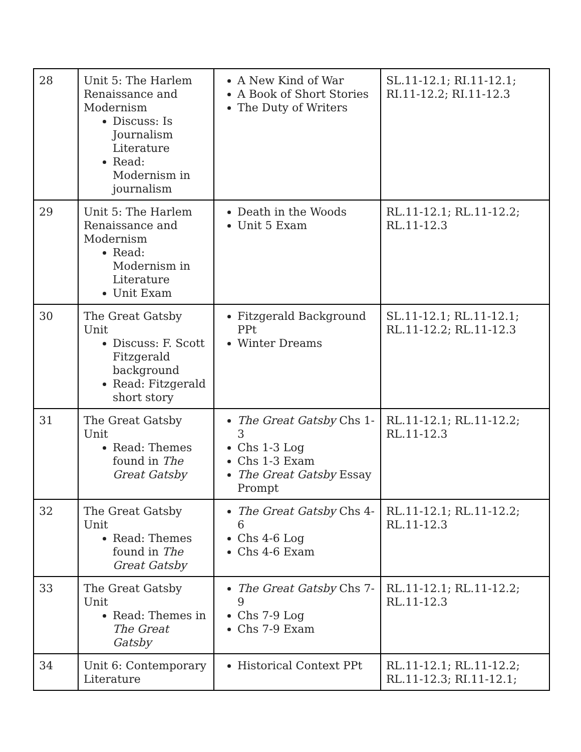| 28 | Unit 5: The Harlem Renaissance and Modernism Discuss: Is Journalism Literature Read: Modernism in journalism | A New Kind of War A Book of Short Stories The Duty of Writers | SL.11-12.1; RI.11-12.1; RI.11-12.2; RI.11-12.3 |
| 29 | Unit 5: The Harlem Renaissance and Modernism Read: Modernism in Literature Unit Exam | Death in the Woods Unit 5 Exam | RL.11-12.1; RL.11-12.2; RL.11-12.3 |
| 30 | The Great Gatsby Unit Discuss: F. Scott Fitzgerald background Read: Fitzgerald short story | Fitzgerald Background PPt Winter Dreams | SL.11-12.1; RL.11-12.1; RL.11-12.2; RL.11-12.3 |
| 31 | The Great Gatsby Unit Read: Themes found in The Great Gatsby | The Great Gatsby Chs 1-3 Chs 1-3 Log Chs 1-3 Exam The Great Gatsby Essay Prompt | RL.11-12.1; RL.11-12.2; RL.11-12.3 |
| 32 | The Great Gatsby Unit Read: Themes found in The Great Gatsby | The Great Gatsby Chs 4-6 Chs 4-6 Log Chs 4-6 Exam | RL.11-12.1; RL.11-12.2; RL.11-12.3 |
| 33 | The Great Gatsby Unit Read: Themes in The Great Gatsby | The Great Gatsby Chs 7-9 Chs 7-9 Log Chs 7-9 Exam | RL.11-12.1; RL.11-12.2; RL.11-12.3 |
| 34 | Unit 6: Contemporary Literature | Historical Context PPt | RL.11-12.1; RL.11-12.2; RL.11-12.3; RI.11-12.1; |